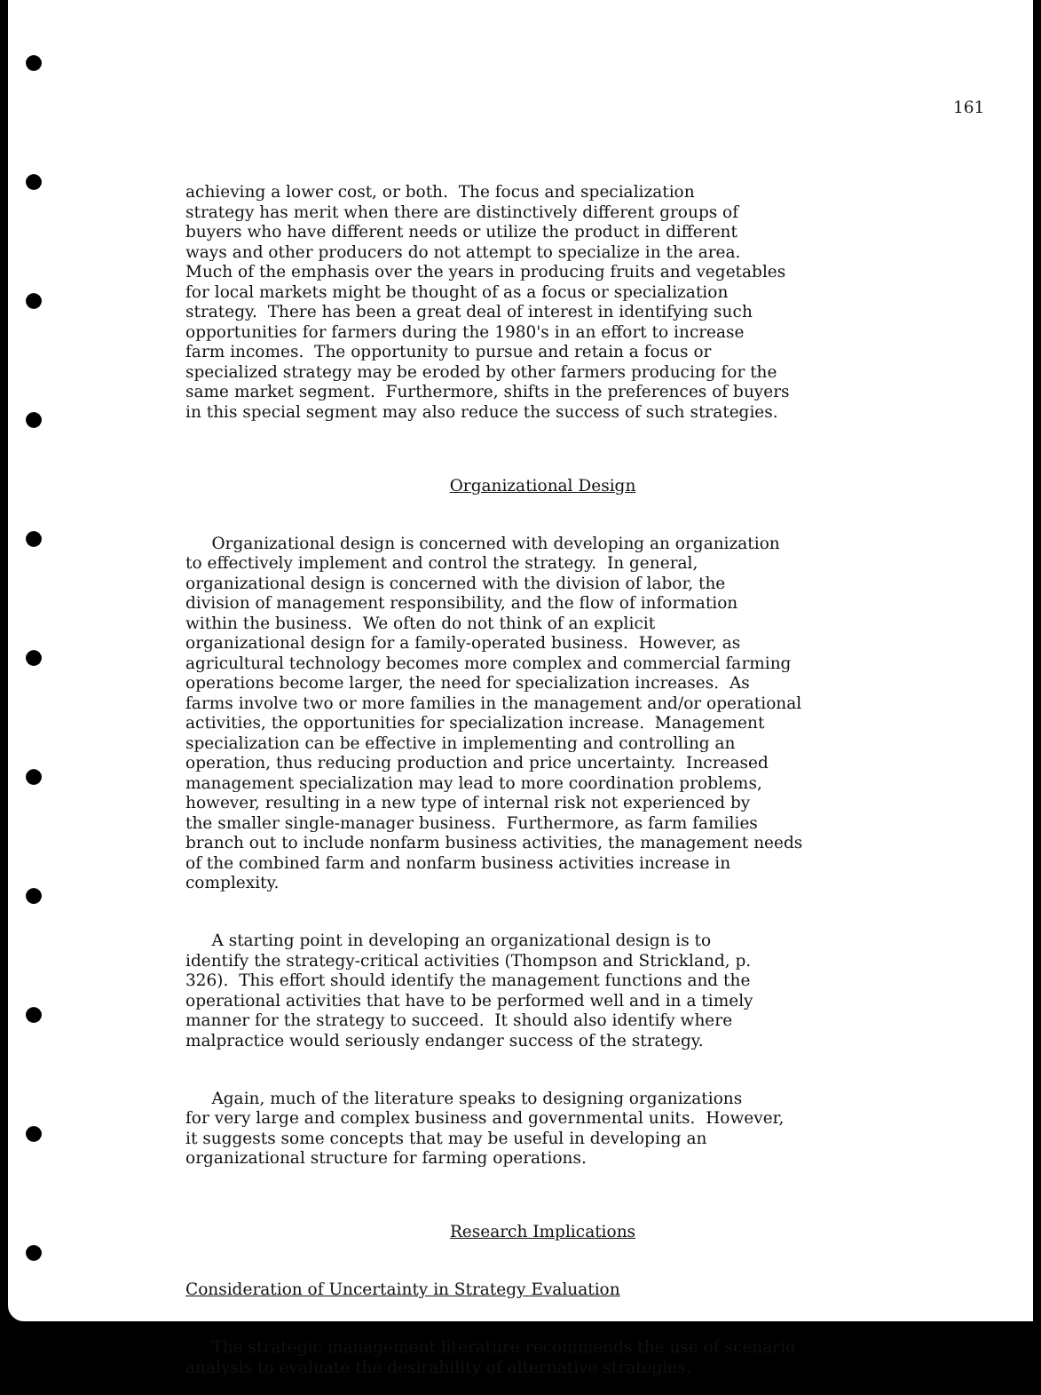161
achieving a lower cost, or both. The focus and specialization strategy has merit when there are distinctively different groups of buyers who have different needs or utilize the product in different ways and other producers do not attempt to specialize in the area. Much of the emphasis over the years in producing fruits and vegetables for local markets might be thought of as a focus or specialization strategy. There has been a great deal of interest in identifying such opportunities for farmers during the 1980's in an effort to increase farm incomes. The opportunity to pursue and retain a focus or specialized strategy may be eroded by other farmers producing for the same market segment. Furthermore, shifts in the preferences of buyers in this special segment may also reduce the success of such strategies.
Organizational Design
Organizational design is concerned with developing an organization to effectively implement and control the strategy. In general, organizational design is concerned with the division of labor, the division of management responsibility, and the flow of information within the business. We often do not think of an explicit organizational design for a family-operated business. However, as agricultural technology becomes more complex and commercial farming operations become larger, the need for specialization increases. As farms involve two or more families in the management and/or operational activities, the opportunities for specialization increase. Management specialization can be effective in implementing and controlling an operation, thus reducing production and price uncertainty. Increased management specialization may lead to more coordination problems, however, resulting in a new type of internal risk not experienced by the smaller single-manager business. Furthermore, as farm families branch out to include nonfarm business activities, the management needs of the combined farm and nonfarm business activities increase in complexity.
A starting point in developing an organizational design is to identify the strategy-critical activities (Thompson and Strickland, p. 326). This effort should identify the management functions and the operational activities that have to be performed well and in a timely manner for the strategy to succeed. It should also identify where malpractice would seriously endanger success of the strategy.
Again, much of the literature speaks to designing organizations for very large and complex business and governmental units. However, it suggests some concepts that may be useful in developing an organizational structure for farming operations.
Research Implications
Consideration of Uncertainty in Strategy Evaluation
The strategic management literature recommends the use of scenario analysis to evaluate the desirability of alternative strategies.